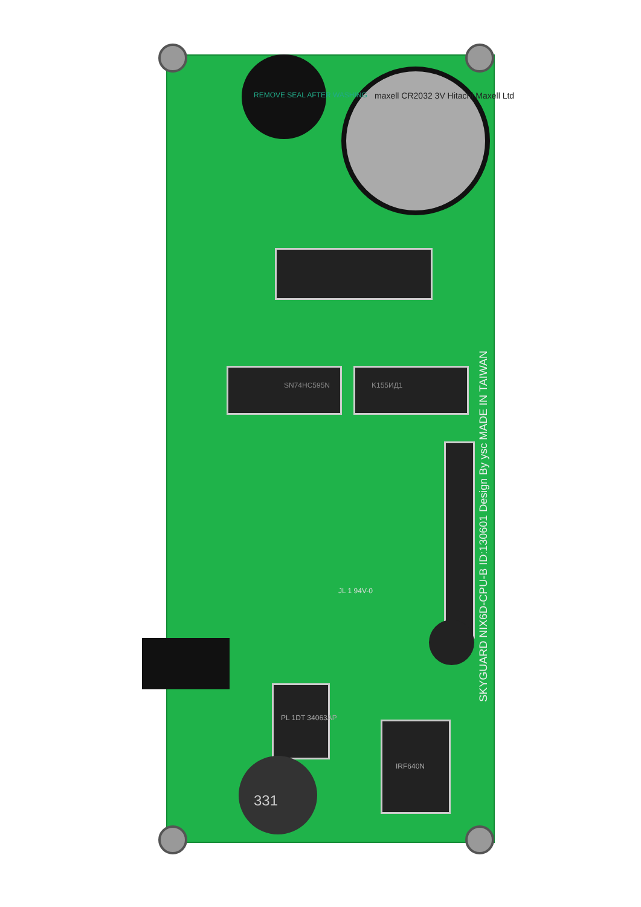SKYGUARD NIX6D-CPU-B ID:130601 Design By ysc MADE IN TAIWAN
maxell CR2032 3V Hitachi Maxell Ltd
SN74HC595N K155ИД1
PL 1DT 34063AP
331
IRF640N
REMOVE SEAL AFTER WASHING
JL 1 94V-0